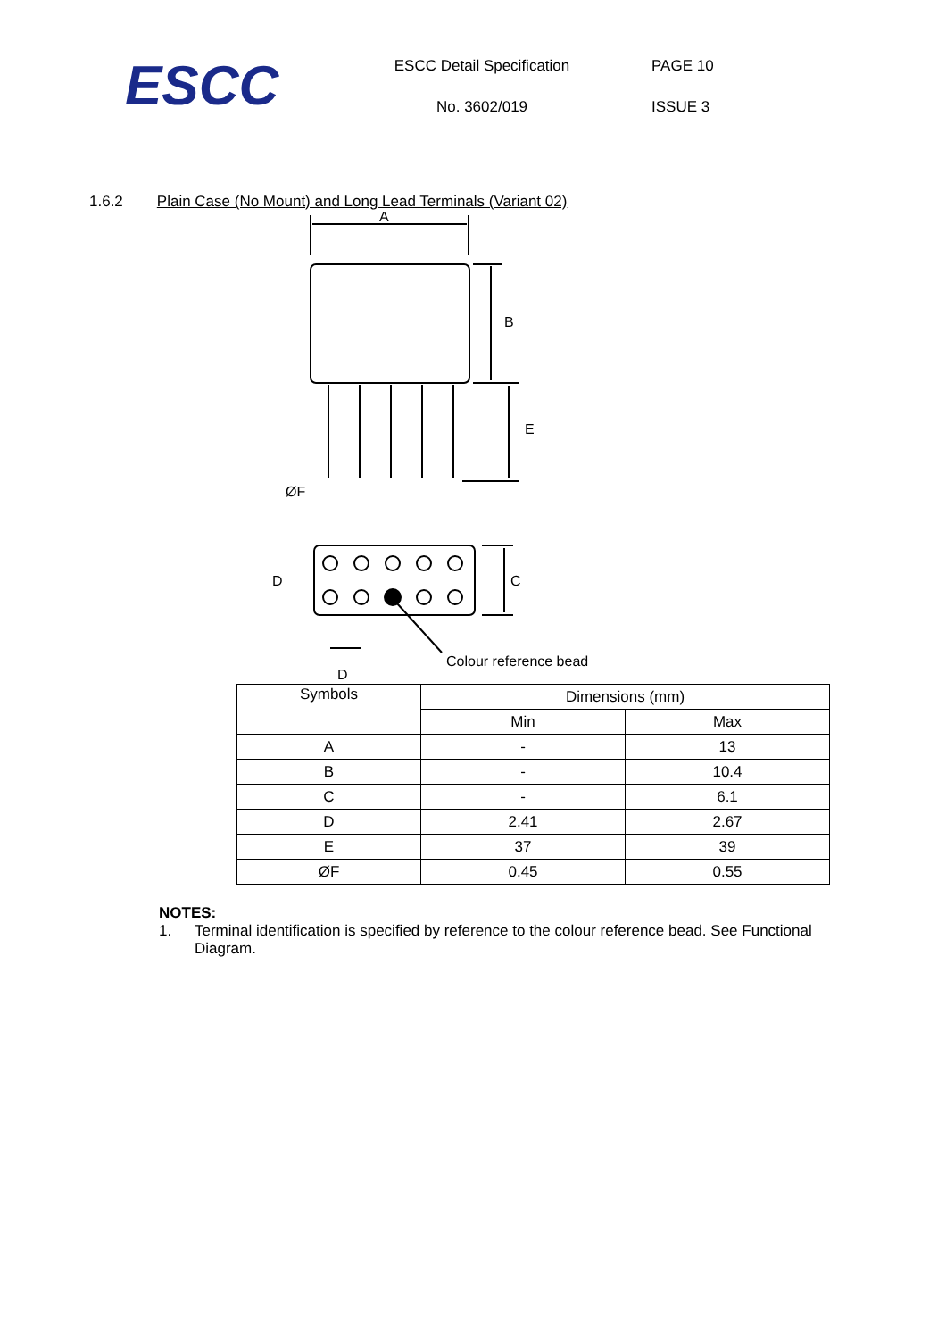ESCC
ESCC Detail Specification
No. 3602/019
PAGE 10
ISSUE 3
1.6.2 Plain Case (No Mount) and Long Lead Terminals (Variant 02)
A
B
E
ØF
C
D
Colour reference bead
D
| Symbols | Dimensions (mm) | |
| --- | --- | --- |
| | Min | Max |
| A | - | 13 |
| B | - | 10.4 |
| C | - | 6.1 |
| D | 2.41 | 2.67 |
| E | 37 | 39 |
| ØF | 0.45 | 0.55 |
NOTES:
1. Terminal identification is specified by reference to the colour reference bead. See Functional Diagram.